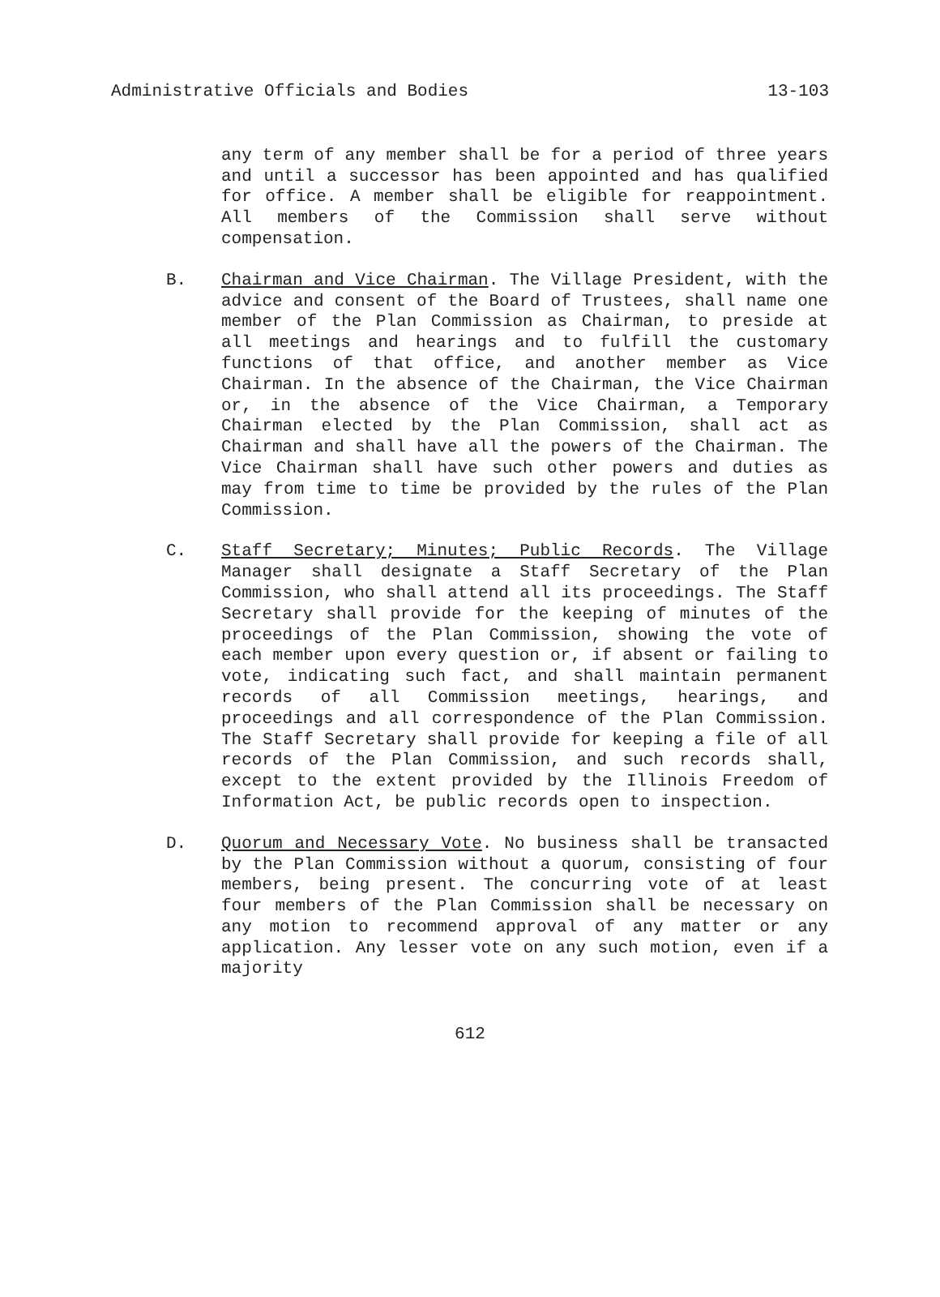Administrative Officials and Bodies 13-103
any term of any member shall be for a period of three years and until a successor has been appointed and has qualified for office. A member shall be eligible for reappointment. All members of the Commission shall serve without compensation.
B. Chairman and Vice Chairman. The Village President, with the advice and consent of the Board of Trustees, shall name one member of the Plan Commission as Chairman, to preside at all meetings and hearings and to fulfill the customary functions of that office, and another member as Vice Chairman. In the absence of the Chairman, the Vice Chairman or, in the absence of the Vice Chairman, a Temporary Chairman elected by the Plan Commission, shall act as Chairman and shall have all the powers of the Chairman. The Vice Chairman shall have such other powers and duties as may from time to time be provided by the rules of the Plan Commission.
C. Staff Secretary; Minutes; Public Records. The Village Manager shall designate a Staff Secretary of the Plan Commission, who shall attend all its proceedings. The Staff Secretary shall provide for the keeping of minutes of the proceedings of the Plan Commission, showing the vote of each member upon every question or, if absent or failing to vote, indicating such fact, and shall maintain permanent records of all Commission meetings, hearings, and proceedings and all correspondence of the Plan Commission. The Staff Secretary shall provide for keeping a file of all records of the Plan Commission, and such records shall, except to the extent provided by the Illinois Freedom of Information Act, be public records open to inspection.
D. Quorum and Necessary Vote. No business shall be transacted by the Plan Commission without a quorum, consisting of four members, being present. The concurring vote of at least four members of the Plan Commission shall be necessary on any motion to recommend approval of any matter or any application. Any lesser vote on any such motion, even if a majority
612